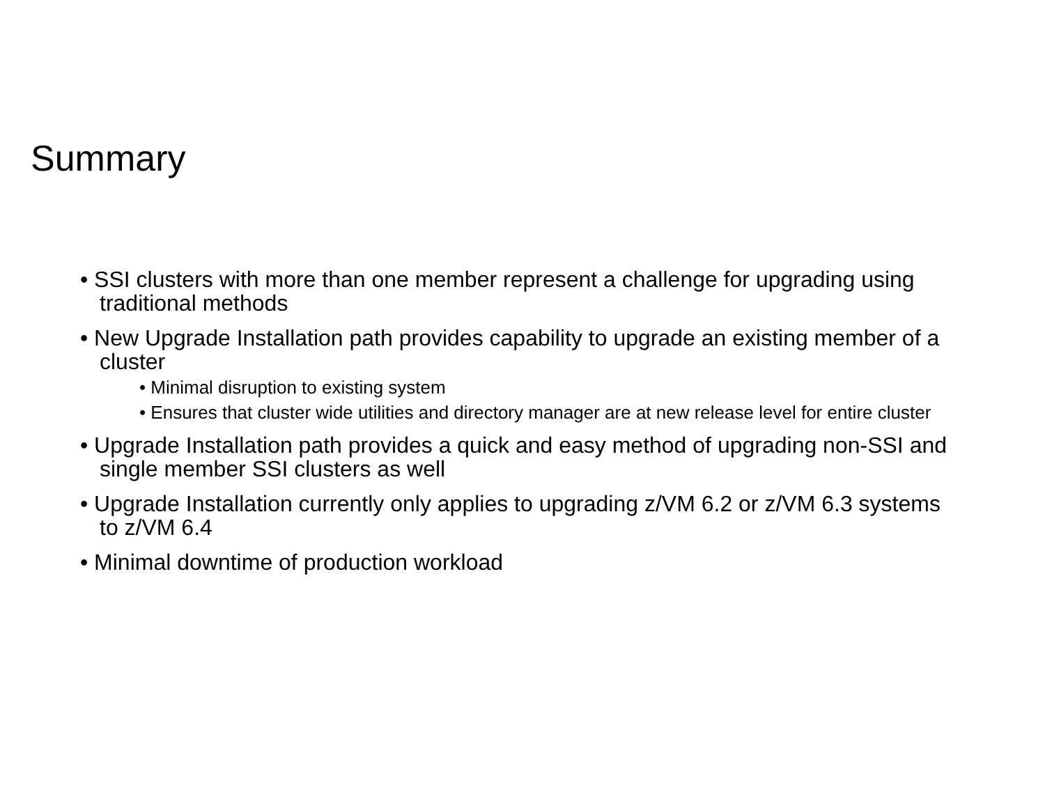Summary
• SSI clusters with more than one member represent a challenge for upgrading using traditional methods
• New Upgrade Installation path provides capability to upgrade an existing member of a cluster
• Minimal disruption to existing system
• Ensures that cluster wide utilities and directory manager are at new release level for entire cluster
• Upgrade Installation path provides a quick and easy method of upgrading non-SSI and single member SSI clusters as well
• Upgrade Installation currently only applies to upgrading z/VM 6.2 or z/VM 6.3 systems to z/VM 6.4
• Minimal downtime of production workload